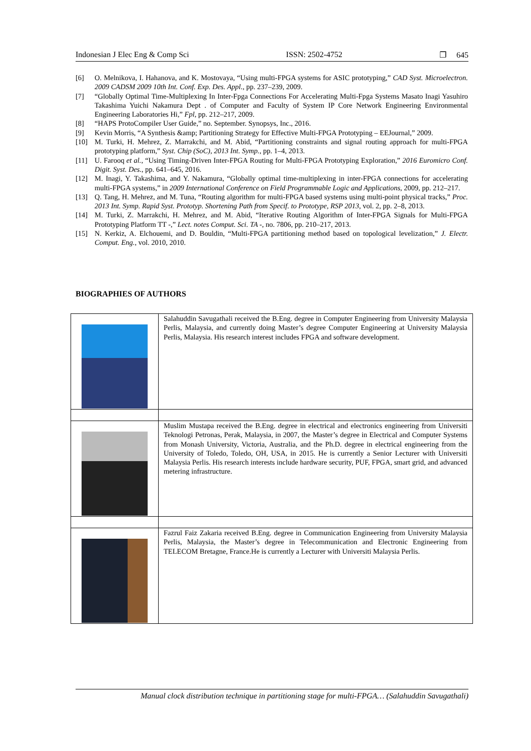Indonesian J Elec Eng & Comp Sci ISSN: 2502-4752 ❐ 645
[6] O. Melnikova, I. Hahanova, and K. Mostovaya, “Using multi-FPGA systems for ASIC prototyping,” CAD Syst. Microelectron. 2009 CADSM 2009 10th Int. Conf. Exp. Des. Appl., pp. 237–239, 2009.
[7] “Globally Optimal Time-Multiplexing In Inter-Fpga Connections For Accelerating Multi-Fpga Systems Masato Inagi Yasuhiro Takashima Yuichi Nakamura Dept . of Computer and Faculty of System IP Core Network Engineering Environmental Engineering Laboratories Hi,” Fpl, pp. 212–217, 2009.
[8] “HAPS ProtoCompiler User Guide,” no. September. Synopsys, Inc., 2016.
[9] Kevin Morris, “A Synthesis &amp; Partitioning Strategy for Effective Multi-FPGA Prototyping – EEJournal,” 2009.
[10] M. Turki, H. Mehrez, Z. Marrakchi, and M. Abid, “Partitioning constraints and signal routing approach for multi-FPGA prototyping platform,” Syst. Chip (SoC), 2013 Int. Symp., pp. 1–4, 2013.
[11] U. Farooq et al., “Using Timing-Driven Inter-FPGA Routing for Multi-FPGA Prototyping Exploration,” 2016 Euromicro Conf. Digit. Syst. Des., pp. 641–645, 2016.
[12] M. Inagi, Y. Takashima, and Y. Nakamura, “Globally optimal time-multiplexing in inter-FPGA connections for accelerating multi-FPGA systems,” in 2009 International Conference on Field Programmable Logic and Applications, 2009, pp. 212–217.
[13] Q. Tang, H. Mehrez, and M. Tuna, “Routing algorithm for multi-FPGA based systems using multi-point physical tracks,” Proc. 2013 Int. Symp. Rapid Syst. Prototyp. Shortening Path from Specif. to Prototype, RSP 2013, vol. 2, pp. 2–8, 2013.
[14] M. Turki, Z. Marrakchi, H. Mehrez, and M. Abid, “Iterative Routing Algorithm of Inter-FPGA Signals for Multi-FPGA Prototyping Platform TT -,” Lect. notes Comput. Sci. TA -, no. 7806, pp. 210–217, 2013.
[15] N. Kerkiz, A. Elchouemi, and D. Bouldin, “Multi-FPGA partitioning method based on topological levelization,” J. Electr. Comput. Eng., vol. 2010, 2010.
BIOGRAPHIES OF AUTHORS
| | Salahuddin Savugathali received the B.Eng. degree in Computer Engineering from University Malaysia Perlis, Malaysia, and currently doing Master’s degree Computer Engineering at University Malaysia Perlis, Malaysia. His research interest includes FPGA and software development. |
| | Muslim Mustapa received the B.Eng. degree in electrical and electronics engineering from Universiti Teknologi Petronas, Perak, Malaysia, in 2007, the Master’s degree in Electrical and Computer Systems from Monash University, Victoria, Australia, and the Ph.D. degree in electrical engineering from the University of Toledo, Toledo, OH, USA, in 2015. He is currently a Senior Lecturer with Universiti Malaysia Perlis. His research interests include hardware security, PUF, FPGA, smart grid, and advanced metering infrastructure. |
| | Fazrul Faiz Zakaria received B.Eng. degree in Communication Engineering from University Malaysia Perlis, Malaysia, the Master’s degree in Telecommunication and Electronic Engineering from TELECOM Bretagne, France.He is currently a Lecturer with Universiti Malaysia Perlis. |
Manual clock distribution technique in partitioning stage for multi-FPGA… (Salahuddin Savugathali)